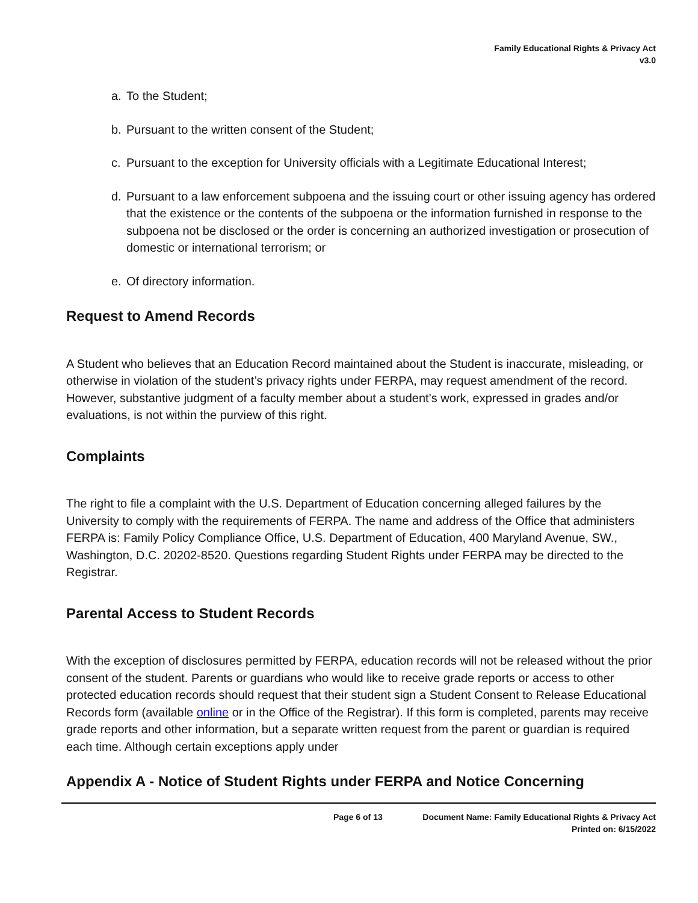Family Educational Rights & Privacy Act
v3.0
a. To the Student;
b. Pursuant to the written consent of the Student;
c. Pursuant to the exception for University officials with a Legitimate Educational Interest;
d. Pursuant to a law enforcement subpoena and the issuing court or other issuing agency has ordered that the existence or the contents of the subpoena or the information furnished in response to the subpoena not be disclosed or the order is concerning an authorized investigation or prosecution of domestic or international terrorism; or
e. Of directory information.
Request to Amend Records
A Student who believes that an Education Record maintained about the Student is inaccurate, misleading, or otherwise in violation of the student’s privacy rights under FERPA, may request amendment of the record. However, substantive judgment of a faculty member about a student’s work, expressed in grades and/or evaluations, is not within the purview of this right.
Complaints
The right to file a complaint with the U.S. Department of Education concerning alleged failures by the University to comply with the requirements of FERPA. The name and address of the Office that administers FERPA is: Family Policy Compliance Office, U.S. Department of Education, 400 Maryland Avenue, SW., Washington, D.C. 20202-8520. Questions regarding Student Rights under FERPA may be directed to the Registrar.
Parental Access to Student Records
With the exception of disclosures permitted by FERPA, education records will not be released without the prior consent of the student. Parents or guardians who would like to receive grade reports or access to other protected education records should request that their student sign a Student Consent to Release Educational Records form (available online or in the Office of the Registrar). If this form is completed, parents may receive grade reports and other information, but a separate written request from the parent or guardian is required each time. Although certain exceptions apply under
Appendix A - Notice of Student Rights under FERPA and Notice Concerning
Page 6 of 13
Document Name: Family Educational Rights & Privacy Act
Printed on: 6/15/2022